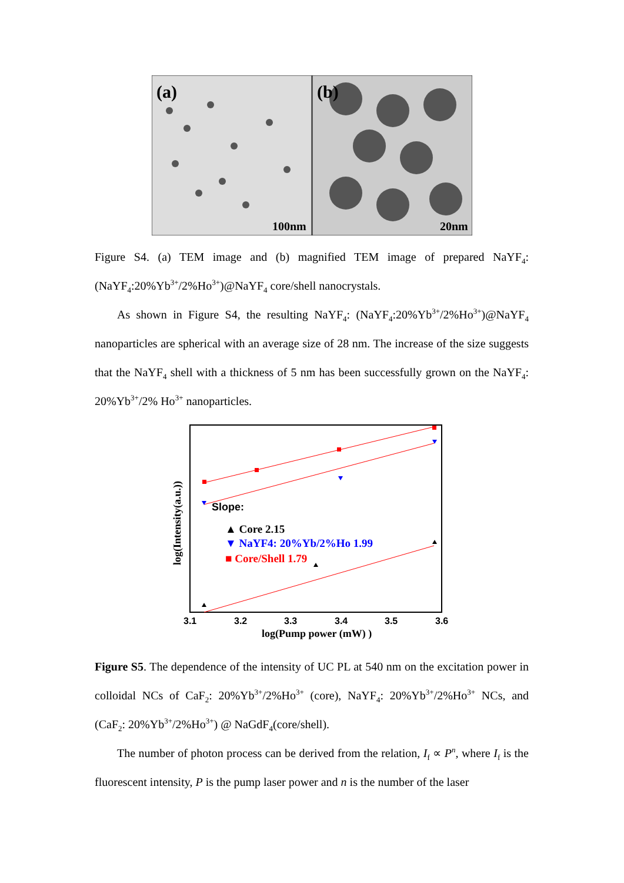(a)
(b)
100nm
20nm
Figure S4. (a) TEM image and (b) magnified TEM image of prepared NaYF<sub>4</sub>: (NaYF<sub>4</sub>:20%Yb<sup>3+</sup>/2%Ho<sup>3+</sup>)@NaYF<sub>4</sub> core/shell nanocrystals.
As shown in Figure S4, the resulting NaYF<sub>4</sub>: (NaYF<sub>4</sub>:20%Yb<sup>3+</sup>/2%Ho<sup>3+</sup>)@NaYF<sub>4</sub> nanoparticles are spherical with an average size of 28 nm. The increase of the size suggests that the NaYF<sub>4</sub> shell with a thickness of 5 nm has been successfully grown on the NaYF<sub>4</sub>: 20%Yb<sup>3+</sup>/2% Ho<sup>3+</sup> nanoparticles.
Slope:
▲ Core 2.15
▼ NaYF4: 20%Yb/2%Ho 1.99
■ Core/Shell 1.79
3.1
3.2
3.3
3.4
3.5
3.6
log(Pump power (mW) )
log(Intensity(a.u.))
Figure S5. The dependence of the intensity of UC PL at 540 nm on the excitation power in colloidal NCs of CaF<sub>2</sub>: 20%Yb<sup>3+</sup>/2%Ho<sup>3+</sup> (core), NaYF<sub>4</sub>: 20%Yb<sup>3+</sup>/2%Ho<sup>3+</sup> NCs, and (CaF<sub>2</sub>: 20%Yb<sup>3+</sup>/2%Ho<sup>3+</sup>) @ NaGdF<sub>4</sub>(core/shell).
The number of photon process can be derived from the relation, I<sub>f</sub> ∝ P<sup>n</sup>, where I<sub>f</sub> is the fluorescent intensity, P is the pump laser power and n is the number of the laser